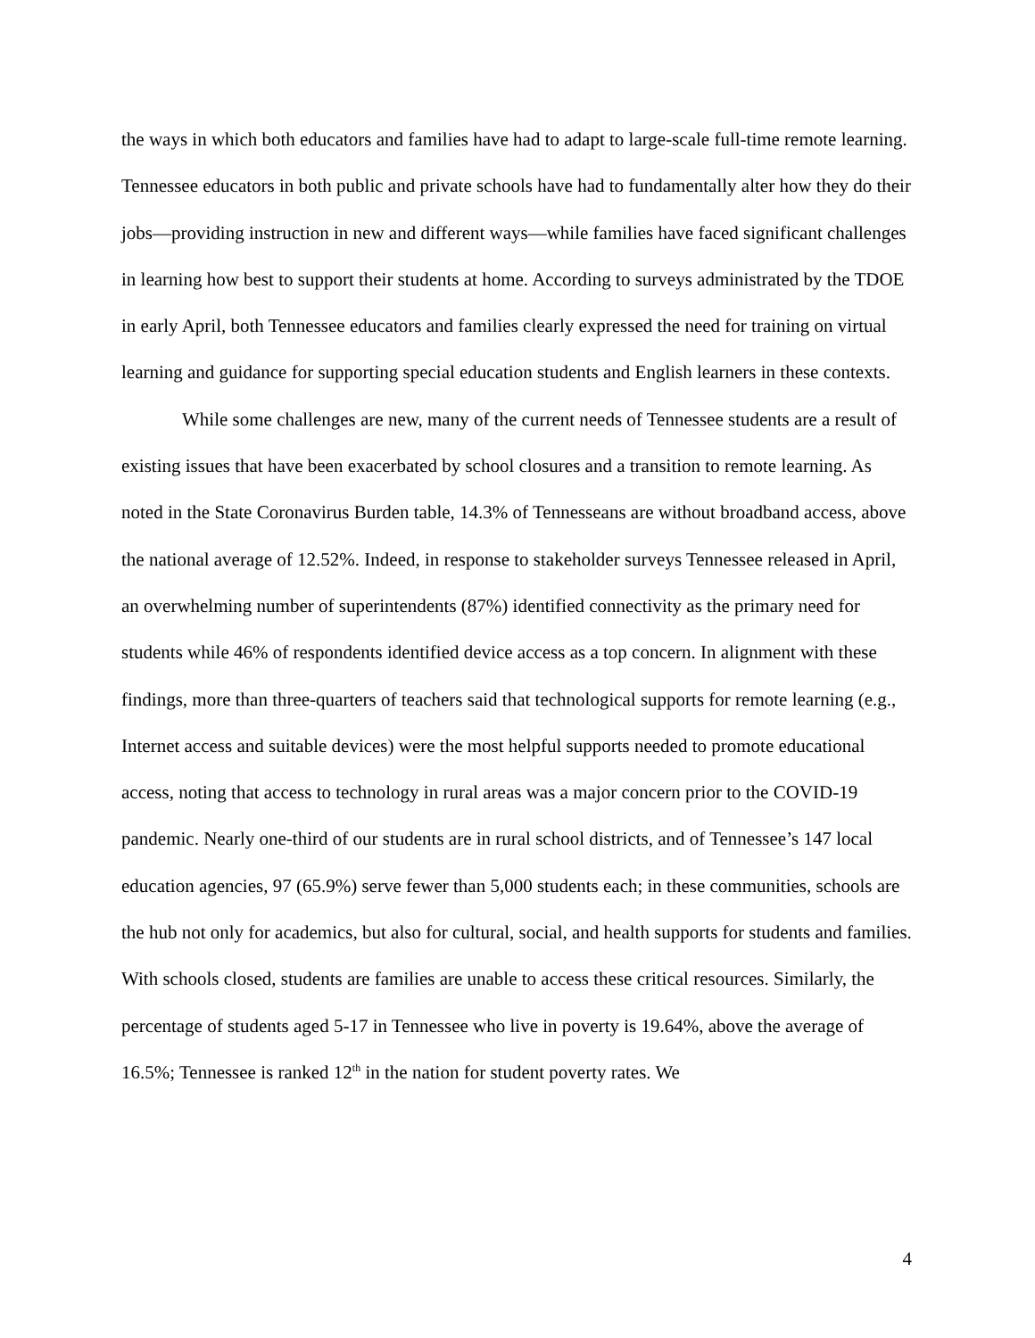the ways in which both educators and families have had to adapt to large-scale full-time remote learning. Tennessee educators in both public and private schools have had to fundamentally alter how they do their jobs—providing instruction in new and different ways—while families have faced significant challenges in learning how best to support their students at home. According to surveys administrated by the TDOE in early April, both Tennessee educators and families clearly expressed the need for training on virtual learning and guidance for supporting special education students and English learners in these contexts.
While some challenges are new, many of the current needs of Tennessee students are a result of existing issues that have been exacerbated by school closures and a transition to remote learning. As noted in the State Coronavirus Burden table, 14.3% of Tennesseans are without broadband access, above the national average of 12.52%. Indeed, in response to stakeholder surveys Tennessee released in April, an overwhelming number of superintendents (87%) identified connectivity as the primary need for students while 46% of respondents identified device access as a top concern. In alignment with these findings, more than three-quarters of teachers said that technological supports for remote learning (e.g., Internet access and suitable devices) were the most helpful supports needed to promote educational access, noting that access to technology in rural areas was a major concern prior to the COVID-19 pandemic. Nearly one-third of our students are in rural school districts, and of Tennessee’s 147 local education agencies, 97 (65.9%) serve fewer than 5,000 students each; in these communities, schools are the hub not only for academics, but also for cultural, social, and health supports for students and families. With schools closed, students are families are unable to access these critical resources. Similarly, the percentage of students aged 5-17 in Tennessee who live in poverty is 19.64%, above the average of 16.5%; Tennessee is ranked 12<sup>th</sup> in the nation for student poverty rates. We
4